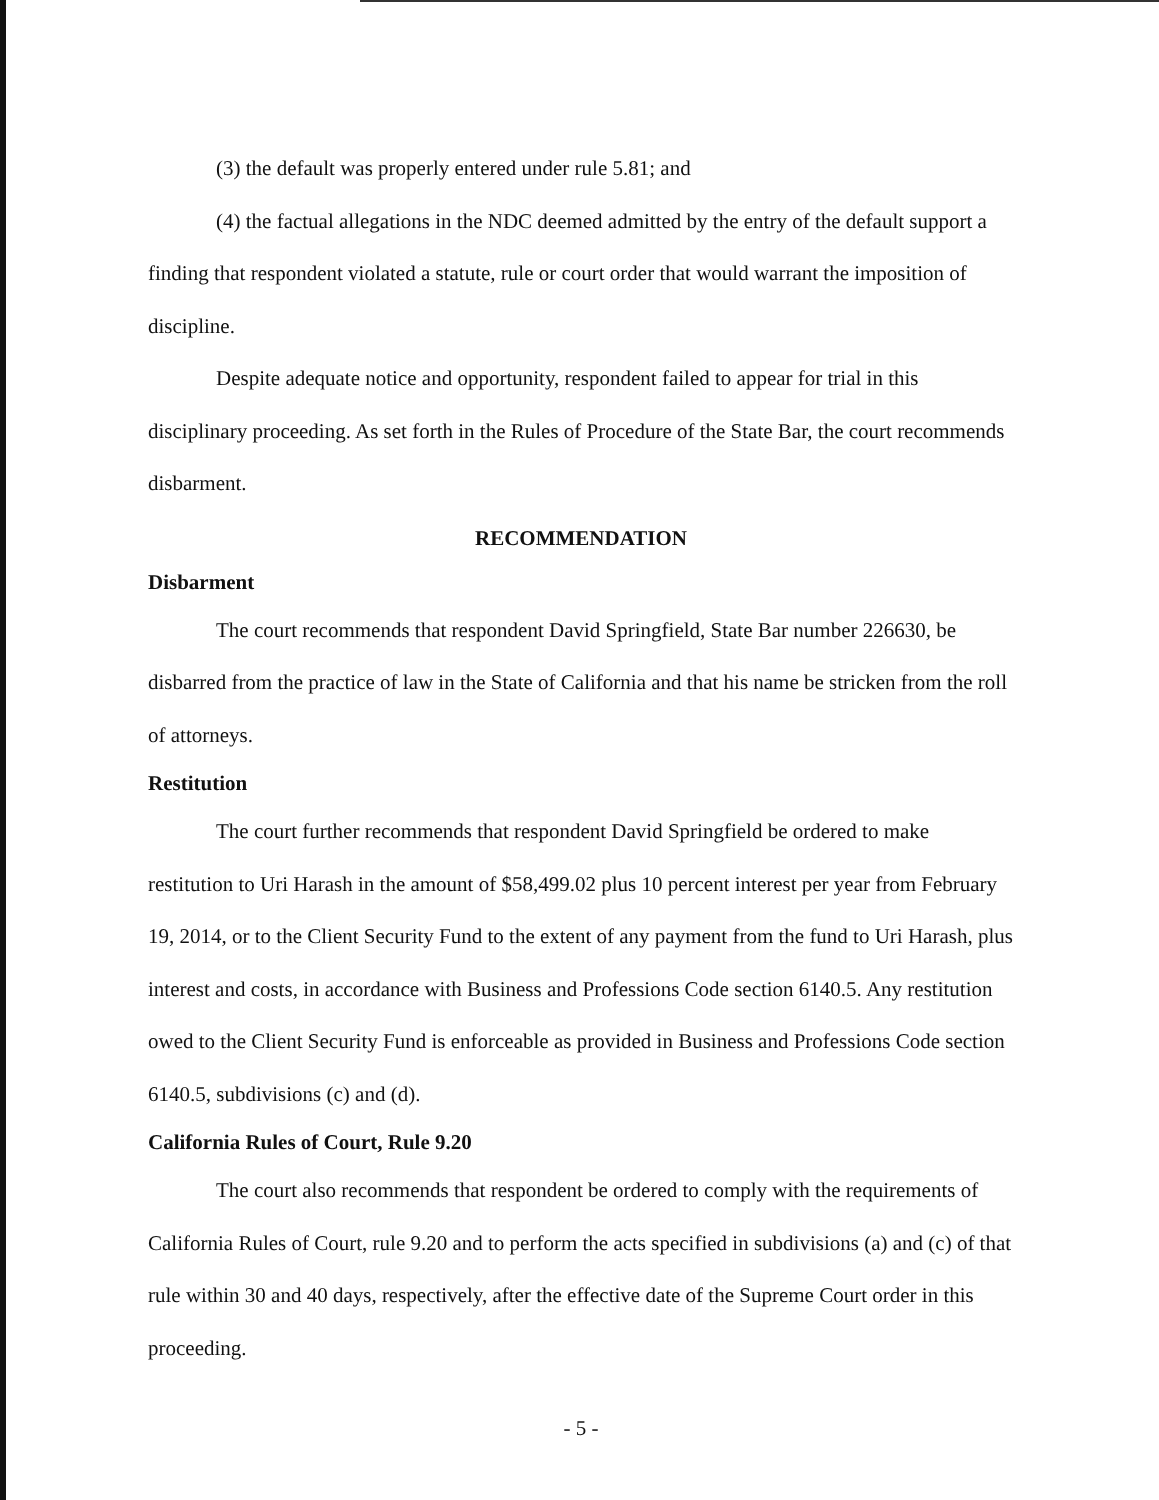(3) the default was properly entered under rule 5.81; and
(4) the factual allegations in the NDC deemed admitted by the entry of the default support a finding that respondent violated a statute, rule or court order that would warrant the imposition of discipline.
Despite adequate notice and opportunity, respondent failed to appear for trial in this disciplinary proceeding. As set forth in the Rules of Procedure of the State Bar, the court recommends disbarment.
RECOMMENDATION
Disbarment
The court recommends that respondent David Springfield, State Bar number 226630, be disbarred from the practice of law in the State of California and that his name be stricken from the roll of attorneys.
Restitution
The court further recommends that respondent David Springfield be ordered to make restitution to Uri Harash in the amount of $58,499.02 plus 10 percent interest per year from February 19, 2014, or to the Client Security Fund to the extent of any payment from the fund to Uri Harash, plus interest and costs, in accordance with Business and Professions Code section 6140.5. Any restitution owed to the Client Security Fund is enforceable as provided in Business and Professions Code section 6140.5, subdivisions (c) and (d).
California Rules of Court, Rule 9.20
The court also recommends that respondent be ordered to comply with the requirements of California Rules of Court, rule 9.20 and to perform the acts specified in subdivisions (a) and (c) of that rule within 30 and 40 days, respectively, after the effective date of the Supreme Court order in this proceeding.
- 5 -